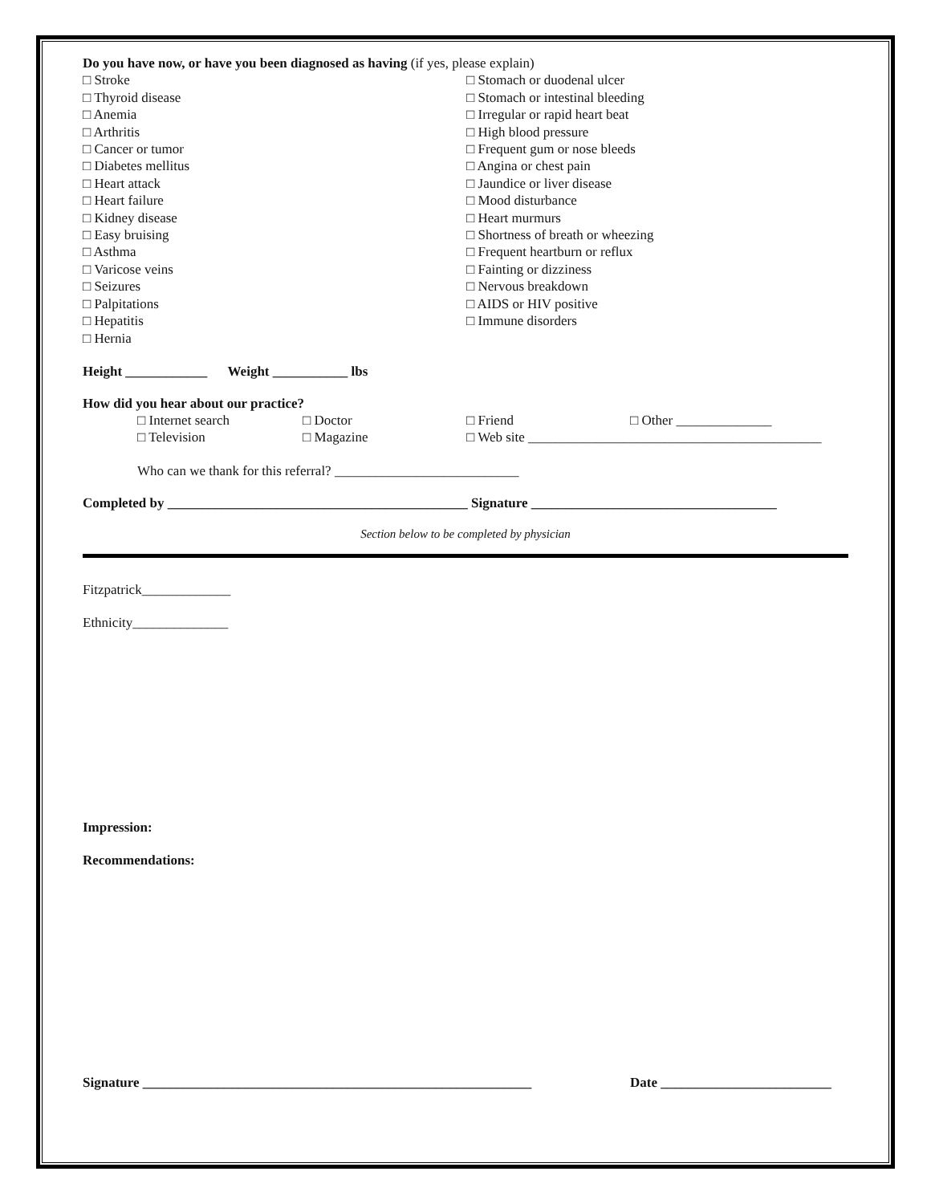Do you have now, or have you been diagnosed as having (if yes, please explain)
□ Stroke □ Stomach or duodenal ulcer
□ Thyroid disease □ Stomach or intestinal bleeding
□ Anemia □ Irregular or rapid heart beat
□ Arthritis □ High blood pressure
□ Cancer or tumor □ Frequent gum or nose bleeds
□ Diabetes mellitus □ Angina or chest pain
□ Heart attack □ Jaundice or liver disease
□ Heart failure □ Mood disturbance
□ Kidney disease □ Heart murmurs
□ Easy bruising □ Shortness of breath or wheezing
□ Asthma □ Frequent heartburn or reflux
□ Varicose veins □ Fainting or dizziness
□ Seizures □ Nervous breakdown
□ Palpitations □ AIDS or HIV positive
□ Hepatitis □ Immune disorders
□ Hernia
Height ____________ Weight ___________ lbs
How did you hear about our practice?
□ Internet search □ Doctor □ Friend □ Other ______________
□ Television □ Magazine □ Web site ___________________________________________
Who can we thank for this referral? ___________________________
Completed by ____________________________________________ Signature ____________________________________
Section below to be completed by physician
Fitzpatrick_____________
Ethnicity______________
Impression:
Recommendations:
Signature _________________________________________________________
Date _________________________